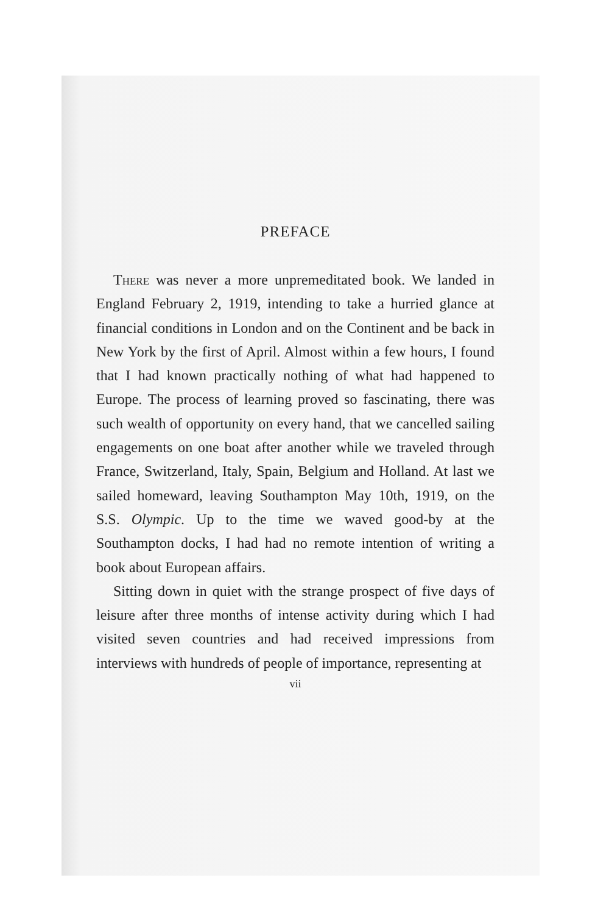PREFACE
There was never a more unpremeditated book. We landed in England February 2, 1919, intending to take a hurried glance at financial conditions in London and on the Continent and be back in New York by the first of April. Almost within a few hours, I found that I had known practically nothing of what had happened to Europe. The process of learning proved so fascinating, there was such wealth of opportunity on every hand, that we cancelled sailing engagements on one boat after another while we traveled through France, Switzerland, Italy, Spain, Belgium and Holland. At last we sailed homeward, leaving Southampton May 10th, 1919, on the S.S. Olympic. Up to the time we waved good-by at the Southampton docks, I had had no remote intention of writing a book about European affairs.
Sitting down in quiet with the strange prospect of five days of leisure after three months of intense activity during which I had visited seven countries and had received impressions from interviews with hundreds of people of importance, representing at
vii